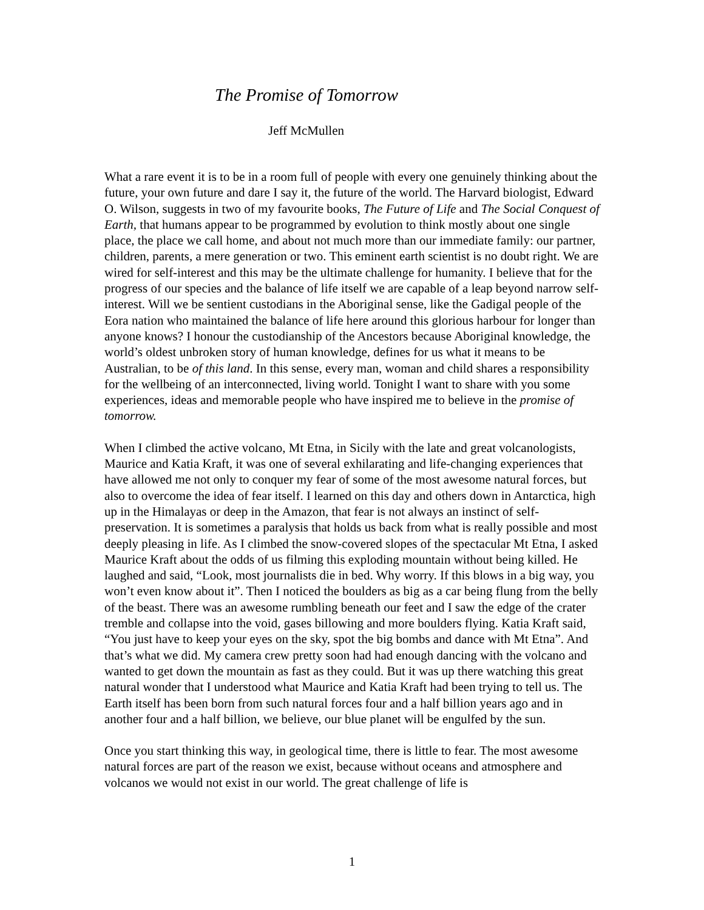The Promise of Tomorrow
Jeff McMullen
What a rare event it is to be in a room full of people with every one genuinely thinking about the future, your own future and dare I say it, the future of the world. The Harvard biologist, Edward O. Wilson, suggests in two of my favourite books, The Future of Life and The Social Conquest of Earth, that humans appear to be programmed by evolution to think mostly about one single place, the place we call home, and about not much more than our immediate family: our partner, children, parents, a mere generation or two. This eminent earth scientist is no doubt right. We are wired for self-interest and this may be the ultimate challenge for humanity. I believe that for the progress of our species and the balance of life itself we are capable of a leap beyond narrow self-interest. Will we be sentient custodians in the Aboriginal sense, like the Gadigal people of the Eora nation who maintained the balance of life here around this glorious harbour for longer than anyone knows? I honour the custodianship of the Ancestors because Aboriginal knowledge, the world’s oldest unbroken story of human knowledge, defines for us what it means to be Australian, to be of this land. In this sense, every man, woman and child shares a responsibility for the wellbeing of an interconnected, living world. Tonight I want to share with you some experiences, ideas and memorable people who have inspired me to believe in the promise of tomorrow.
When I climbed the active volcano, Mt Etna, in Sicily with the late and great volcanologists, Maurice and Katia Kraft, it was one of several exhilarating and life-changing experiences that have allowed me not only to conquer my fear of some of the most awesome natural forces, but also to overcome the idea of fear itself. I learned on this day and others down in Antarctica, high up in the Himalayas or deep in the Amazon, that fear is not always an instinct of self-preservation. It is sometimes a paralysis that holds us back from what is really possible and most deeply pleasing in life. As I climbed the snow-covered slopes of the spectacular Mt Etna, I asked Maurice Kraft about the odds of us filming this exploding mountain without being killed. He laughed and said, “Look, most journalists die in bed. Why worry. If this blows in a big way, you won’t even know about it”. Then I noticed the boulders as big as a car being flung from the belly of the beast. There was an awesome rumbling beneath our feet and I saw the edge of the crater tremble and collapse into the void, gases billowing and more boulders flying. Katia Kraft said, “You just have to keep your eyes on the sky, spot the big bombs and dance with Mt Etna”. And that’s what we did. My camera crew pretty soon had had enough dancing with the volcano and wanted to get down the mountain as fast as they could. But it was up there watching this great natural wonder that I understood what Maurice and Katia Kraft had been trying to tell us. The Earth itself has been born from such natural forces four and a half billion years ago and in another four and a half billion, we believe, our blue planet will be engulfed by the sun.
Once you start thinking this way, in geological time, there is little to fear. The most awesome natural forces are part of the reason we exist, because without oceans and atmosphere and volcanos we would not exist in our world. The great challenge of life is
1